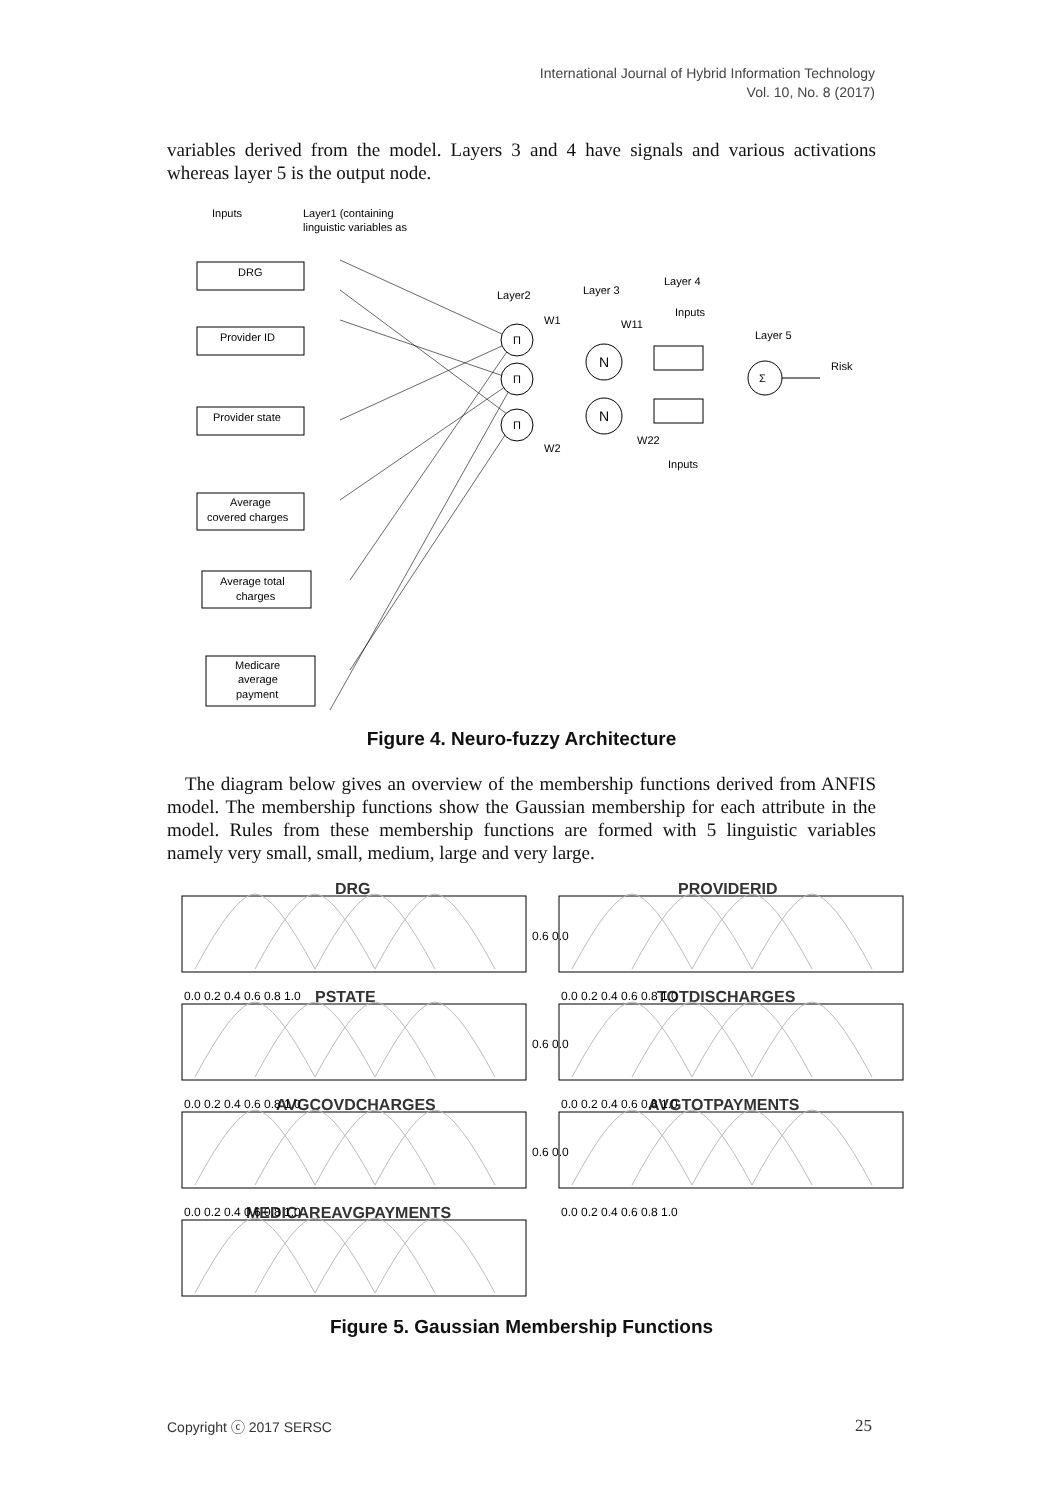International Journal of Hybrid Information Technology
Vol. 10, No. 8 (2017)
variables derived from the model. Layers 3 and 4 have signals and various activations whereas layer 5 is the output node.
Inputs
Layer1 (containing
linguistic variables as
DRG
Provider ID
Provider state
Average
covered charges
Average total
charges
Medicare
average
payment
Π
Π
Π
N
N
Σ
Layer2
Layer 3
Layer 4
Layer 5
Risk
W1
W11
Inputs
W2
W22
Inputs
Figure 4. Neuro-fuzzy Architecture
The diagram below gives an overview of the membership functions derived from ANFIS model. The membership functions show the Gaussian membership for each attribute in the model. Rules from these membership functions are formed with 5 linguistic variables namely very small, small, medium, large and very large.
DRG
PROVIDERID
PSTATE
TOTDISCHARGES
AVGCOVDCHARGES
AVGTOTPAYMENTS
MEDICAREAVGPAYMENTS
0.0 0.2 0.4 0.6 0.8 1.0
0.0 0.2 0.4 0.6 0.8 1.0
0.0 0.2 0.4 0.6 0.8 1.0
0.0 0.2 0.4 0.6 0.8 1.0
0.0 0.2 0.4 0.6 0.8 1.0
0.0 0.2 0.4 0.6 0.8 1.0
0.6 0.0
0.6 0.0
0.6 0.0
Figure 5. Gaussian Membership Functions
Copyright ⓒ 2017 SERSC 25